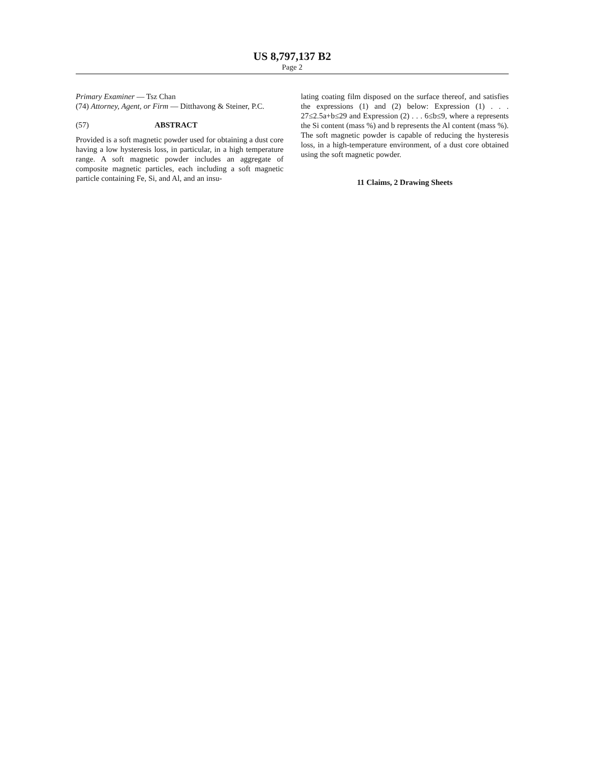US 8,797,137 B2
Page 2
Primary Examiner — Tsz Chan
(74) Attorney, Agent, or Firm — Ditthavong & Steiner, P.C.
(57) ABSTRACT
Provided is a soft magnetic powder used for obtaining a dust core having a low hysteresis loss, in particular, in a high temperature range. A soft magnetic powder includes an aggregate of composite magnetic particles, each including a soft magnetic particle containing Fe, Si, and Al, and an insu-
lating coating film disposed on the surface thereof, and satisfies the expressions (1) and (2) below: Expression (1) . . . 27≤2.5a+b≤29 and Expression (2) . . . 6≤b≤9, where a represents the Si content (mass %) and b represents the Al content (mass %). The soft magnetic powder is capable of reducing the hysteresis loss, in a high-temperature environment, of a dust core obtained using the soft magnetic powder.
11 Claims, 2 Drawing Sheets